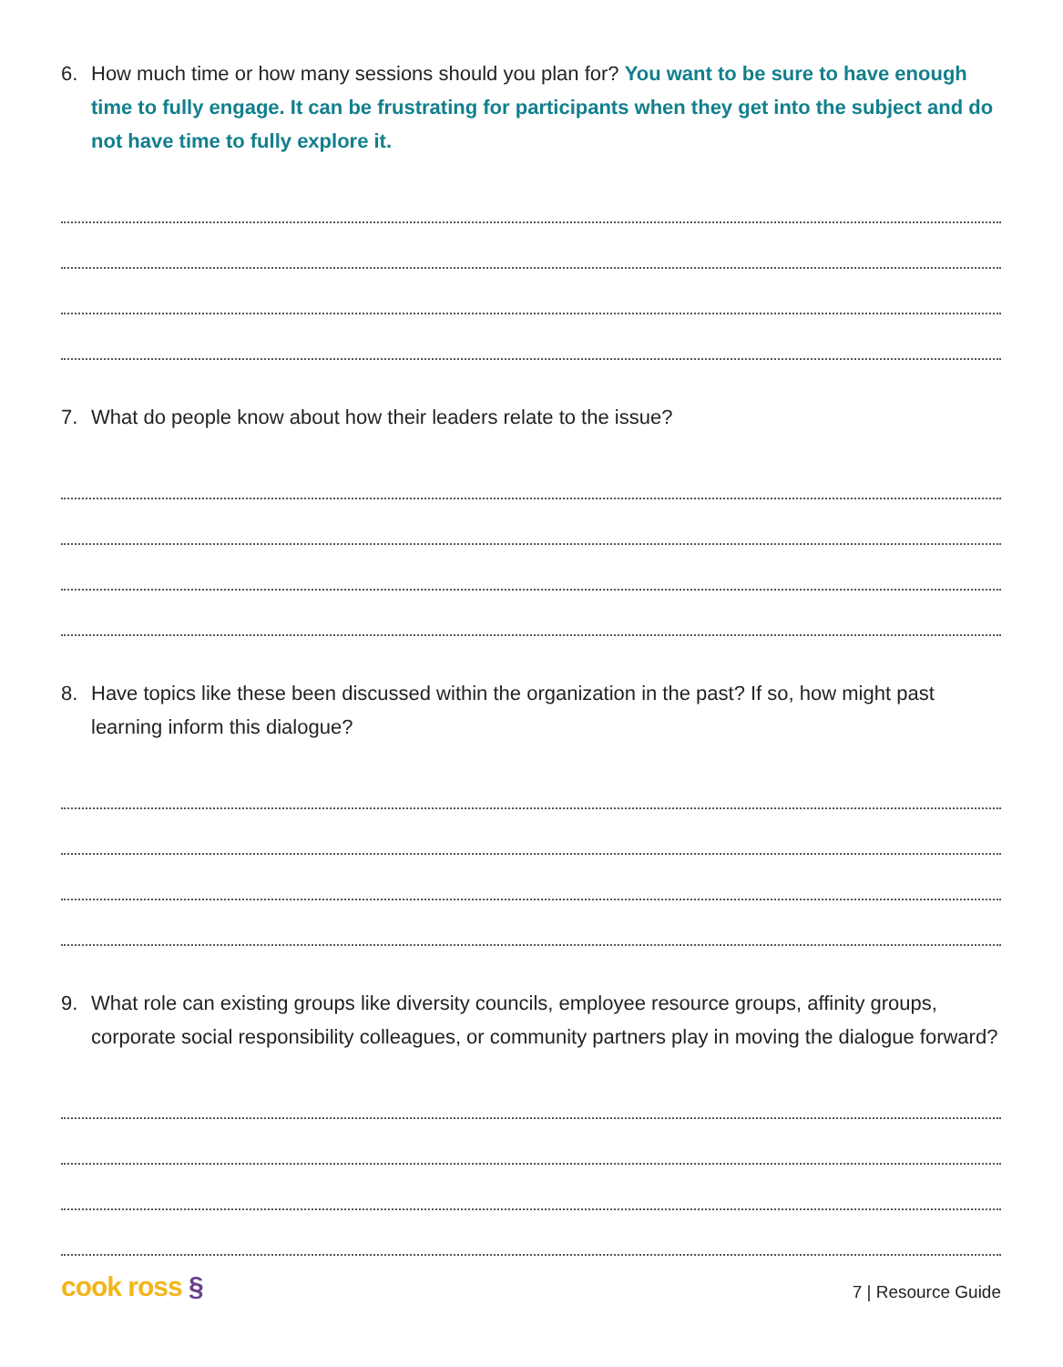6. How much time or how many sessions should you plan for? You want to be sure to have enough time to fully engage. It can be frustrating for participants when they get into the subject and do not have time to fully explore it.
7. What do people know about how their leaders relate to the issue?
8. Have topics like these been discussed within the organization in the past? If so, how might past learning inform this dialogue?
9. What role can existing groups like diversity councils, employee resource groups, affinity groups, corporate social responsibility colleagues, or community partners play in moving the dialogue forward?
cook ross §
7 | Resource Guide